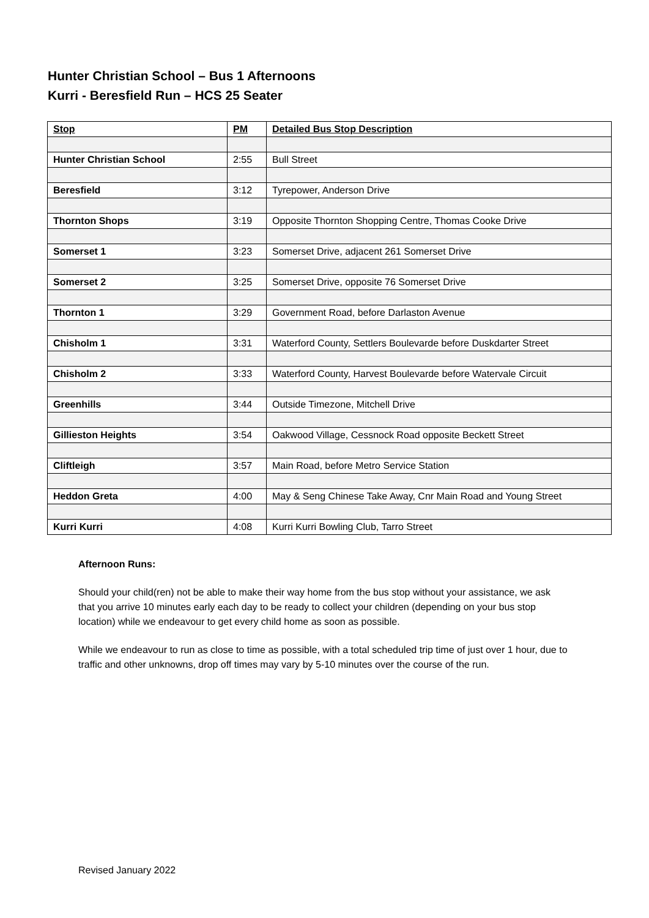Hunter Christian School – Bus 1 Afternoons
Kurri - Beresfield Run – HCS 25 Seater
| Stop | PM | Detailed Bus Stop Description |
| --- | --- | --- |
| Hunter Christian School | 2:55 | Bull Street |
| Beresfield | 3:12 | Tyrepower, Anderson Drive |
| Thornton Shops | 3:19 | Opposite Thornton Shopping Centre, Thomas Cooke Drive |
| Somerset 1 | 3:23 | Somerset Drive, adjacent 261 Somerset Drive |
| Somerset 2 | 3:25 | Somerset Drive, opposite 76 Somerset Drive |
| Thornton 1 | 3:29 | Government Road, before Darlaston Avenue |
| Chisholm 1 | 3:31 | Waterford County, Settlers Boulevarde before Duskdarter Street |
| Chisholm 2 | 3:33 | Waterford County, Harvest Boulevarde before Watervale Circuit |
| Greenhills | 3:44 | Outside Timezone, Mitchell Drive |
| Gillieston Heights | 3:54 | Oakwood Village, Cessnock Road opposite Beckett Street |
| Cliftleigh | 3:57 | Main Road, before Metro Service Station |
| Heddon Greta | 4:00 | May & Seng Chinese Take Away, Cnr Main Road and Young Street |
| Kurri Kurri | 4:08 | Kurri Kurri Bowling Club, Tarro Street |
Afternoon Runs:
Should your child(ren) not be able to make their way home from the bus stop without your assistance, we ask that you arrive 10 minutes early each day to be ready to collect your children (depending on your bus stop location) while we endeavour to get every child home as soon as possible.
While we endeavour to run as close to time as possible, with a total scheduled trip time of just over 1 hour, due to traffic and other unknowns, drop off times may vary by 5-10 minutes over the course of the run.
Revised January 2022